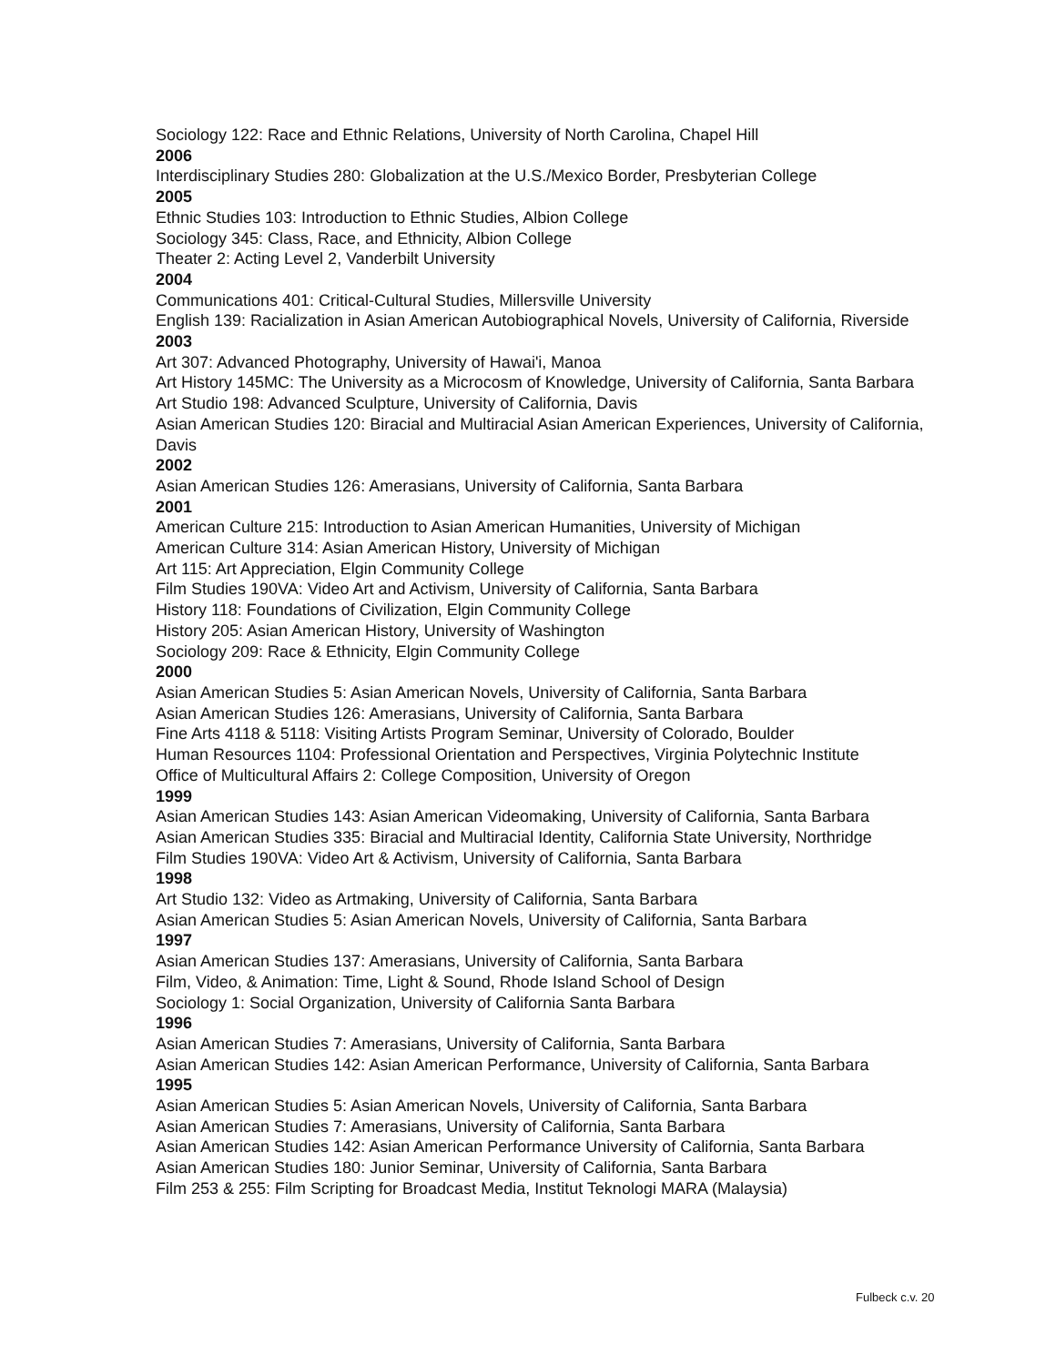Sociology 122: Race and Ethnic Relations, University of North Carolina, Chapel Hill
2006
Interdisciplinary Studies 280: Globalization at the U.S./Mexico Border, Presbyterian College
2005
Ethnic Studies 103: Introduction to Ethnic Studies, Albion College
Sociology 345: Class, Race, and Ethnicity, Albion College
Theater 2: Acting Level 2, Vanderbilt University
2004
Communications 401: Critical-Cultural Studies, Millersville University
English 139: Racialization in Asian American Autobiographical Novels, University of California, Riverside
2003
Art 307: Advanced Photography, University of Hawai'i, Manoa
Art History 145MC: The University as a Microcosm of Knowledge, University of California, Santa Barbara
Art Studio 198: Advanced Sculpture, University of California, Davis
Asian American Studies 120: Biracial and Multiracial Asian American Experiences, University of California, Davis
2002
Asian American Studies 126: Amerasians, University of California, Santa Barbara
2001
American Culture 215: Introduction to Asian American Humanities, University of Michigan
American Culture 314: Asian American History, University of Michigan
Art 115: Art Appreciation, Elgin Community College
Film Studies 190VA: Video Art and Activism, University of California, Santa Barbara
History 118: Foundations of Civilization, Elgin Community College
History 205: Asian American History, University of Washington
Sociology 209: Race & Ethnicity, Elgin Community College
2000
Asian American Studies 5: Asian American Novels, University of California, Santa Barbara
Asian American Studies 126: Amerasians, University of California, Santa Barbara
Fine Arts 4118 & 5118: Visiting Artists Program Seminar, University of Colorado, Boulder
Human Resources 1104: Professional Orientation and Perspectives, Virginia Polytechnic Institute
Office of Multicultural Affairs 2: College Composition, University of Oregon
1999
Asian American Studies 143: Asian American Videomaking, University of California, Santa Barbara
Asian American Studies 335: Biracial and Multiracial Identity, California State University, Northridge
Film Studies 190VA: Video Art & Activism, University of California, Santa Barbara
1998
Art Studio 132: Video as Artmaking, University of California, Santa Barbara
Asian American Studies 5: Asian American Novels, University of California, Santa Barbara
1997
Asian American Studies 137: Amerasians, University of California, Santa Barbara
Film, Video, & Animation: Time, Light & Sound, Rhode Island School of Design
Sociology 1: Social Organization, University of California Santa Barbara
1996
Asian American Studies 7: Amerasians, University of California, Santa Barbara
Asian American Studies 142: Asian American Performance, University of California, Santa Barbara
1995
Asian American Studies 5: Asian American Novels, University of California, Santa Barbara
Asian American Studies 7: Amerasians, University of California, Santa Barbara
Asian American Studies 142: Asian American Performance University of California, Santa Barbara
Asian American Studies 180: Junior Seminar, University of California, Santa Barbara
Film 253 & 255: Film Scripting for Broadcast Media, Institut Teknologi MARA (Malaysia)
Fulbeck c.v. 20